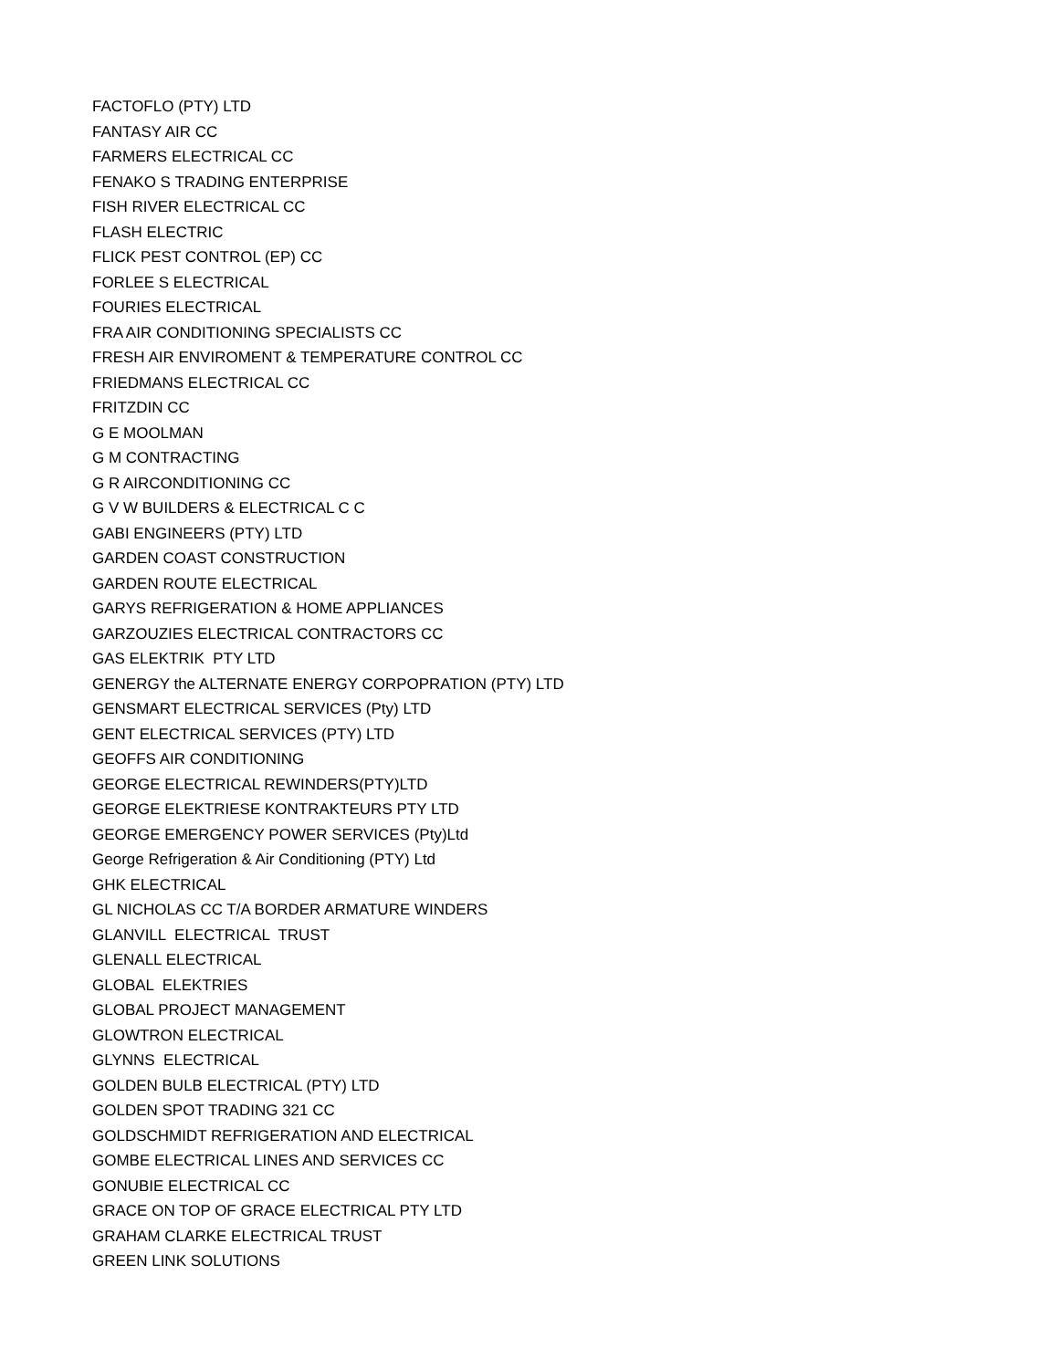FACTOFLO (PTY) LTD
FANTASY AIR CC
FARMERS ELECTRICAL CC
FENAKO S TRADING ENTERPRISE
FISH RIVER ELECTRICAL CC
FLASH ELECTRIC
FLICK PEST CONTROL (EP) CC
FORLEE S ELECTRICAL
FOURIES ELECTRICAL
FRA AIR CONDITIONING SPECIALISTS CC
FRESH AIR ENVIROMENT & TEMPERATURE CONTROL CC
FRIEDMANS ELECTRICAL CC
FRITZDIN CC
G E MOOLMAN
G M CONTRACTING
G R AIRCONDITIONING CC
G V W BUILDERS & ELECTRICAL C C
GABI ENGINEERS (PTY) LTD
GARDEN COAST CONSTRUCTION
GARDEN ROUTE ELECTRICAL
GARYS REFRIGERATION & HOME APPLIANCES
GARZOUZIES ELECTRICAL CONTRACTORS CC
GAS ELEKTRIK PTY LTD
GENERGY the ALTERNATE ENERGY CORPOPRATION (PTY) LTD
GENSMART ELECTRICAL SERVICES (Pty) LTD
GENT ELECTRICAL SERVICES (PTY) LTD
GEOFFS AIR CONDITIONING
GEORGE ELECTRICAL REWINDERS(PTY)LTD
GEORGE ELEKTRIESE KONTRAKTEURS PTY LTD
GEORGE EMERGENCY POWER SERVICES (Pty)Ltd
George Refrigeration & Air Conditioning (PTY) Ltd
GHK ELECTRICAL
GL NICHOLAS CC T/A BORDER ARMATURE WINDERS
GLANVILL ELECTRICAL TRUST
GLENALL ELECTRICAL
GLOBAL ELEKTRIES
GLOBAL PROJECT MANAGEMENT
GLOWTRON ELECTRICAL
GLYNNS ELECTRICAL
GOLDEN BULB ELECTRICAL (PTY) LTD
GOLDEN SPOT TRADING 321 CC
GOLDSCHMIDT REFRIGERATION AND ELECTRICAL
GOMBE ELECTRICAL LINES AND SERVICES CC
GONUBIE ELECTRICAL CC
GRACE ON TOP OF GRACE ELECTRICAL PTY LTD
GRAHAM CLARKE ELECTRICAL TRUST
GREEN LINK SOLUTIONS